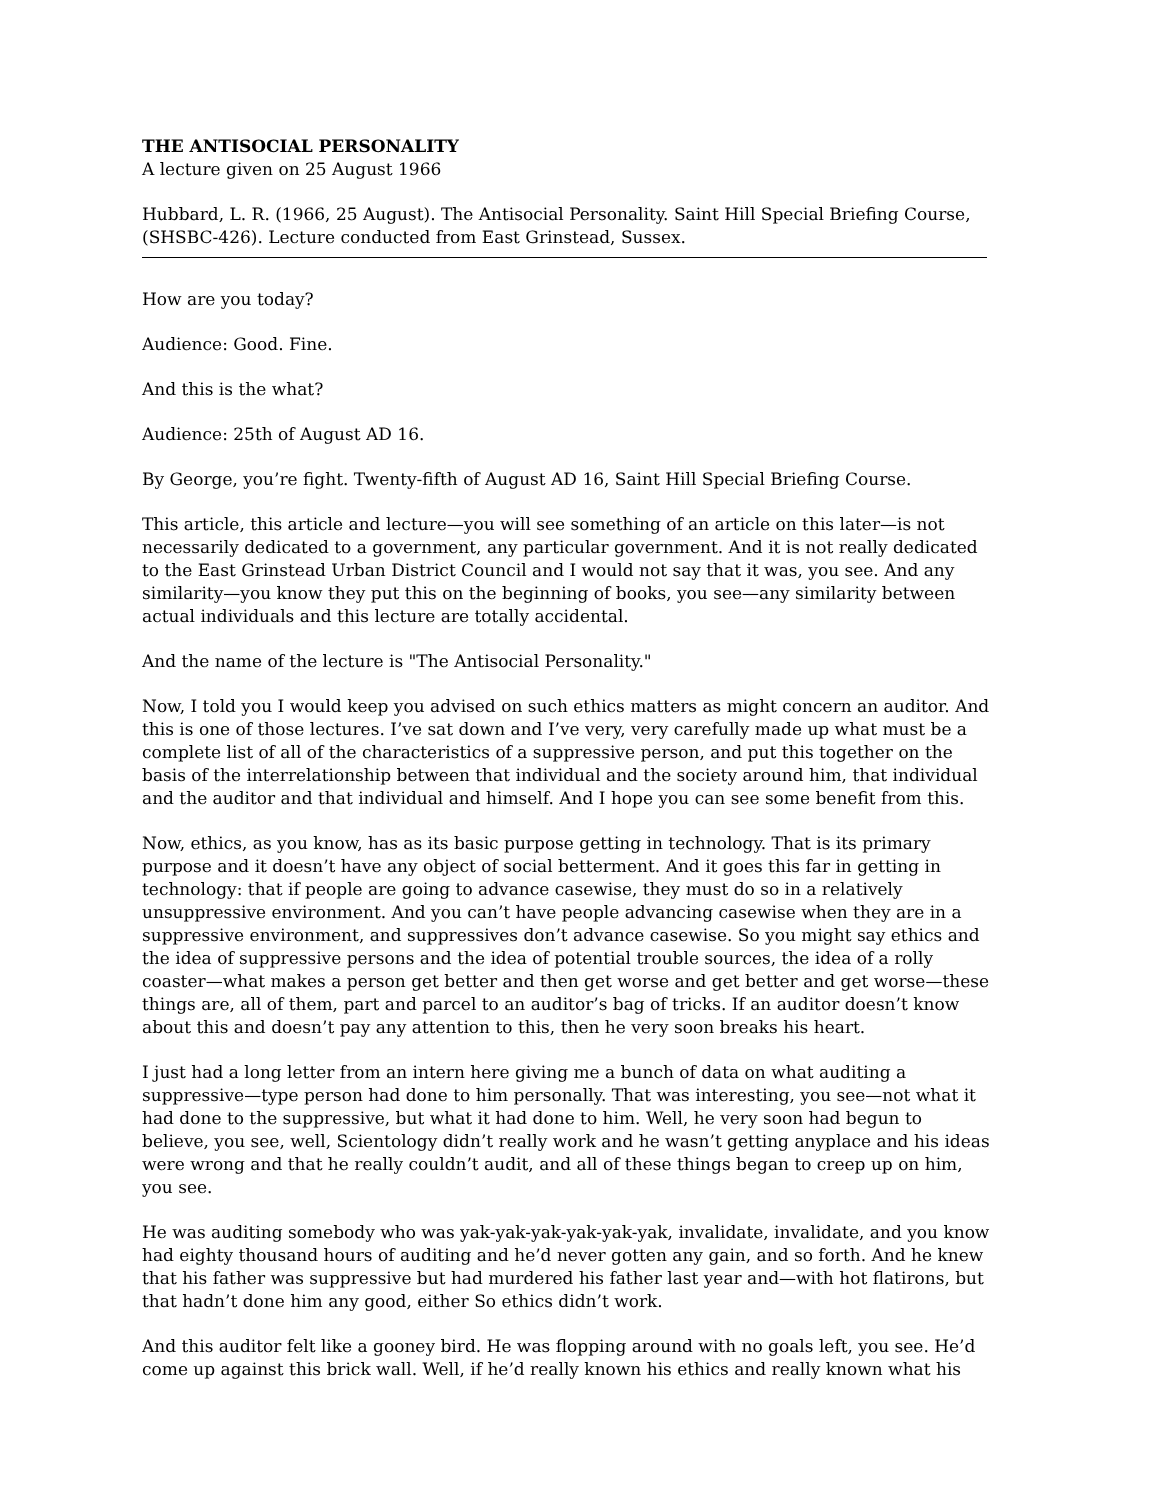THE ANTISOCIAL PERSONALITY
A lecture given on 25 August 1966
Hubbard, L. R. (1966, 25 August). The Antisocial Personality. Saint Hill Special Briefing Course, (SHSBC-426). Lecture conducted from East Grinstead, Sussex.
How are you today?
Audience: Good. Fine.
And this is the what?
Audience: 25th of August AD 16.
By George, you’re fight. Twenty-fifth of August AD 16, Saint Hill Special Briefing Course.
This article, this article and lecture—you will see something of an article on this later—is not necessarily dedicated to a government, any particular government. And it is not really dedicated to the East Grinstead Urban District Council and I would not say that it was, you see. And any similarity—you know they put this on the beginning of books, you see—any similarity between actual individuals and this lecture are totally accidental.
And the name of the lecture is "The Antisocial Personality."
Now, I told you I would keep you advised on such ethics matters as might concern an auditor. And this is one of those lectures. I’ve sat down and I’ve very, very carefully made up what must be a complete list of all of the characteristics of a suppressive person, and put this together on the basis of the interrelationship between that individual and the society around him, that individual and the auditor and that individual and himself. And I hope you can see some benefit from this.
Now, ethics, as you know, has as its basic purpose getting in technology. That is its primary purpose and it doesn’t have any object of social betterment. And it goes this far in getting in technology: that if people are going to advance casewise, they must do so in a relatively unsuppressive environment. And you can’t have people advancing casewise when they are in a suppressive environment, and suppressives don’t advance casewise. So you might say ethics and the idea of suppressive persons and the idea of potential trouble sources, the idea of a rolly coaster—what makes a person get better and then get worse and get better and get worse—these things are, all of them, part and parcel to an auditor’s bag of tricks. If an auditor doesn’t know about this and doesn’t pay any attention to this, then he very soon breaks his heart.
I just had a long letter from an intern here giving me a bunch of data on what auditing a suppressive—type person had done to him personally. That was interesting, you see—not what it had done to the suppressive, but what it had done to him. Well, he very soon had begun to believe, you see, well, Scientology didn’t really work and he wasn’t getting anyplace and his ideas were wrong and that he really couldn’t audit, and all of these things began to creep up on him, you see.
He was auditing somebody who was yak-yak-yak-yak-yak-yak, invalidate, invalidate, and you know had eighty thousand hours of auditing and he’d never gotten any gain, and so forth. And he knew that his father was suppressive but had murdered his father last year and—with hot flatirons, but that hadn’t done him any good, either So ethics didn’t work.
And this auditor felt like a gooney bird. He was flopping around with no goals left, you see. He’d come up against this brick wall. Well, if he’d really known his ethics and really known what his